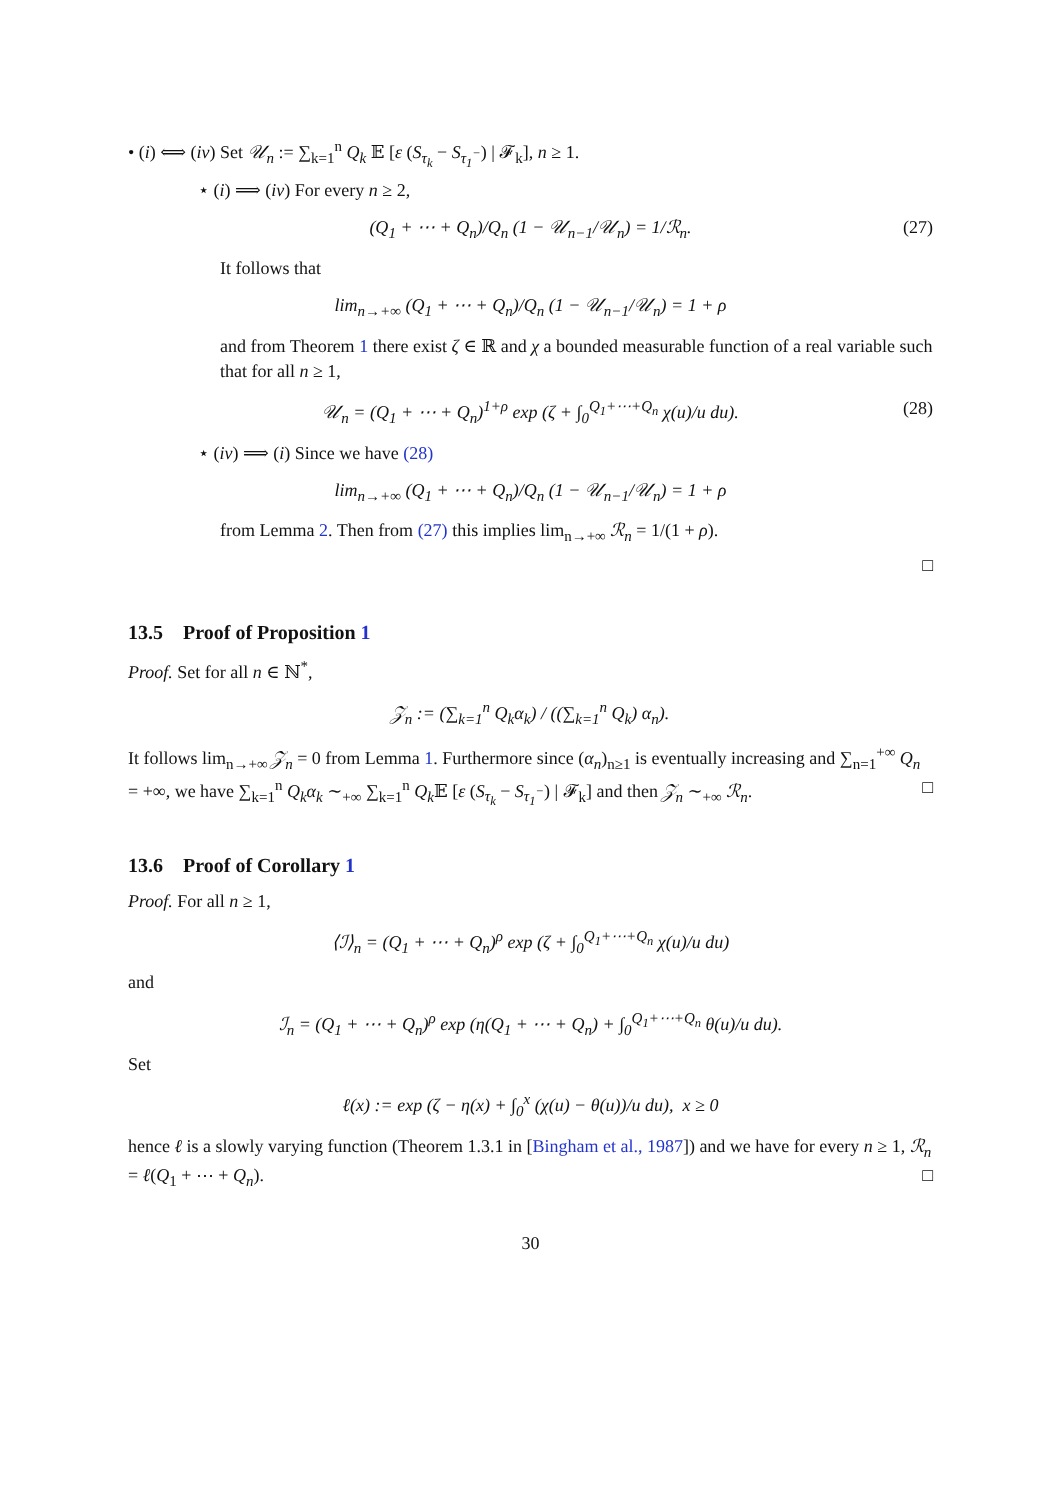• (i) ⟺ (iv) Set 𝒰<sub>n</sub> := ∑<sub>k=1</sub><sup>n</sup> Q<sub>k</sub> 𝔼 [ε (S<sub>τ<sub>k</sub></sub> − S<sub>τ<sub>1</sub><sup>−</sup></sub>) | 𝓕<sub>k</sub>], n ≥ 1.
⋆ (i) ⟹ (iv) For every n ≥ 2,
(Q<sub>1</sub> + ⋯ + Q<sub>n</sub>)/Q<sub>n</sub> (1 − 𝒰<sub>n−1</sub>/𝒰<sub>n</sub>) = 1/ℛ<sub>n</sub>. (27)
It follows that
lim<sub>n→+∞</sub> (Q<sub>1</sub> + ⋯ + Q<sub>n</sub>)/Q<sub>n</sub> (1 − 𝒰<sub>n−1</sub>/𝒰<sub>n</sub>) = 1 + ρ
and from Theorem 1 there exist ζ ∈ ℝ and χ a bounded measurable function of a real variable such that for all n ≥ 1,
𝒰<sub>n</sub> = (Q<sub>1</sub> + ⋯ + Q<sub>n</sub>)<sup>1+ρ</sup> exp (ζ + ∫<sub>0</sub><sup>Q<sub>1</sub>+⋯+Q<sub>n</sub></sup> χ(u)/u du). (28)
⋆ (iv) ⟹ (i) Since we have (28)
lim<sub>n→+∞</sub> (Q<sub>1</sub> + ⋯ + Q<sub>n</sub>)/Q<sub>n</sub> (1 − 𝒰<sub>n−1</sub>/𝒰<sub>n</sub>) = 1 + ρ
from Lemma 2. Then from (27) this implies lim<sub>n→+∞</sub> ℛ<sub>n</sub> = 1/(1 + ρ).
□
13.5 Proof of Proposition 1
Proof. Set for all n ∈ ℕ<sup>*</sup>,
𝒵<sub>n</sub> := (∑<sub>k=1</sub><sup>n</sup> Q<sub>k</sub>α<sub>k</sub>) / ((∑<sub>k=1</sub><sup>n</sup> Q<sub>k</sub>) α<sub>n</sub>).
It follows lim<sub>n→+∞</sub> 𝒵<sub>n</sub> = 0 from Lemma 1. Furthermore since (α<sub>n</sub>)<sub>n≥1</sub> is eventually increasing and ∑<sub>n=1</sub><sup>+∞</sup> Q<sub>n</sub> = +∞, we have ∑<sub>k=1</sub><sup>n</sup> Q<sub>k</sub>α<sub>k</sub> ∼<sub>+∞</sub> ∑<sub>k=1</sub><sup>n</sup> Q<sub>k</sub> 𝔼 [ε (S<sub>τ<sub>k</sub></sub> − S<sub>τ<sub>1</sub><sup>−</sup></sub>) | 𝓕<sub>k</sub>] and then 𝒵<sub>n</sub> ∼<sub>+∞</sub> ℛ<sub>n</sub>. □
13.6 Proof of Corollary 1
Proof. For all n ≥ 1,
⟨ℐ⟩<sub>n</sub> = (Q<sub>1</sub> + ⋯ + Q<sub>n</sub>)<sup>ρ</sup> exp (ζ + ∫<sub>0</sub><sup>Q<sub>1</sub>+⋯+Q<sub>n</sub></sup> χ(u)/u du)
and
ℐ<sub>n</sub> = (Q<sub>1</sub> + ⋯ + Q<sub>n</sub>)<sup>ρ</sup> exp (η(Q<sub>1</sub> + ⋯ + Q<sub>n</sub>) + ∫<sub>0</sub><sup>Q<sub>1</sub>+⋯+Q<sub>n</sub></sup> θ(u)/u du).
Set
ℓ(x) := exp (ζ − η(x) + ∫<sub>0</sub><sup>x</sup> (χ(u) − θ(u))/u du), x ≥ 0
hence ℓ is a slowly varying function (Theorem 1.3.1 in [Bingham et al., 1987]) and we have for every n ≥ 1, ℛ<sub>n</sub> = ℓ(Q<sub>1</sub> + ⋯ + Q<sub>n</sub>). □
30